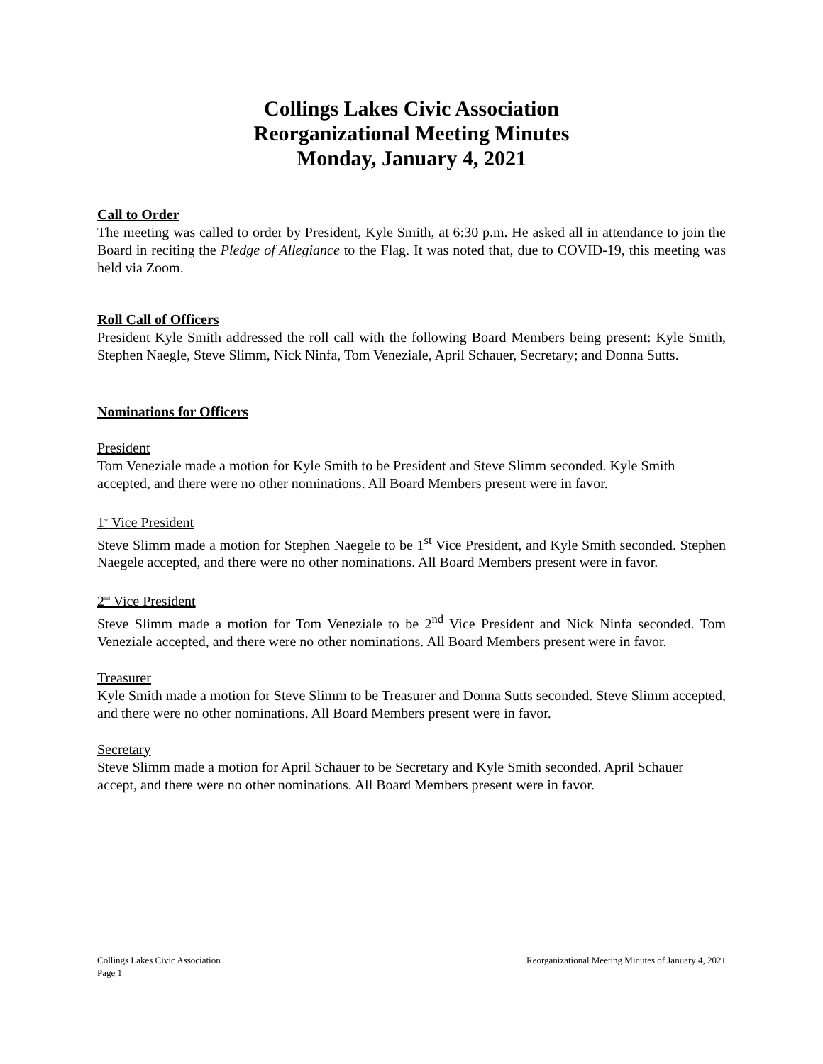Collings Lakes Civic Association
Reorganizational Meeting Minutes
Monday, January 4, 2021
Call to Order
The meeting was called to order by President, Kyle Smith, at 6:30 p.m. He asked all in attendance to join the Board in reciting the Pledge of Allegiance to the Flag. It was noted that, due to COVID-19, this meeting was held via Zoom.
Roll Call of Officers
President Kyle Smith addressed the roll call with the following Board Members being present: Kyle Smith, Stephen Naegle, Steve Slimm, Nick Ninfa, Tom Veneziale, April Schauer, Secretary; and Donna Sutts.
Nominations for Officers
President
Tom Veneziale made a motion for Kyle Smith to be President and Steve Slimm seconded. Kyle Smith accepted, and there were no other nominations. All Board Members present were in favor.
1<sup>st</sup> Vice President
Steve Slimm made a motion for Stephen Naegele to be 1<sup>st</sup> Vice President, and Kyle Smith seconded. Stephen Naegele accepted, and there were no other nominations. All Board Members present were in favor.
2<sup>nd</sup> Vice President
Steve Slimm made a motion for Tom Veneziale to be 2<sup>nd</sup> Vice President and Nick Ninfa seconded. Tom Veneziale accepted, and there were no other nominations. All Board Members present were in favor.
Treasurer
Kyle Smith made a motion for Steve Slimm to be Treasurer and Donna Sutts seconded. Steve Slimm accepted, and there were no other nominations. All Board Members present were in favor.
Secretary
Steve Slimm made a motion for April Schauer to be Secretary and Kyle Smith seconded. April Schauer accept, and there were no other nominations. All Board Members present were in favor.
Reorganizational Meeting Minutes of January 4, 2021 Collings Lakes Civic Association
Page 1